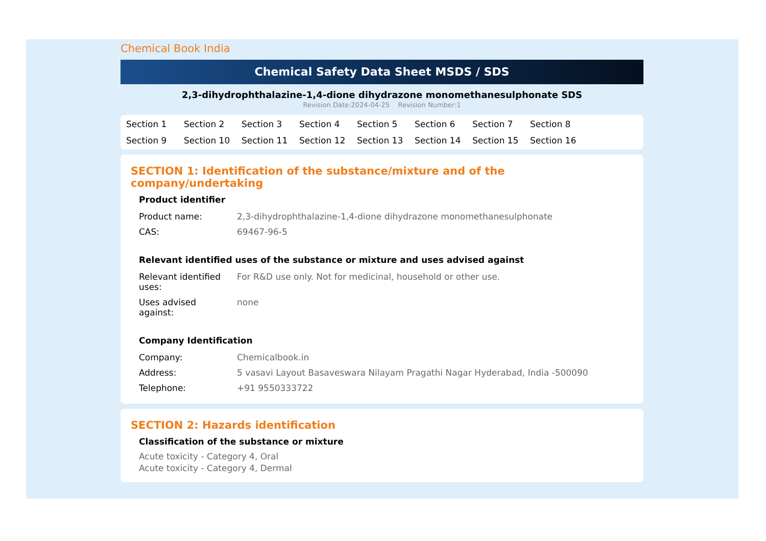Chemical Book India
Chemical Safety Data Sheet MSDS / SDS
2,3-dihydrophthalazine-1,4-dione dihydrazone monomethanesulphonate SDS
Revision Date:2024-04-25 Revision Number:1
Section 1 Section 2 Section 3 Section 4 Section 5 Section 6 Section 7 Section 8 Section 9 Section 10 Section 11 Section 12 Section 13 Section 14 Section 15 Section 16
SECTION 1: Identification of the substance/mixture and of the company/undertaking
Product identifier
| Product name: | 2,3-dihydrophthalazine-1,4-dione dihydrazone monomethanesulphonate |
| CAS: | 69467-96-5 |
Relevant identified uses of the substance or mixture and uses advised against
| Relevant identified uses: | For R&D use only. Not for medicinal, household or other use. |
| Uses advised against: | none |
Company Identification
| Company: | Chemicalbook.in |
| Address: | 5 vasavi Layout Basaveswara Nilayam Pragathi Nagar Hyderabad, India -500090 |
| Telephone: | +91 9550333722 |
SECTION 2: Hazards identification
Classification of the substance or mixture
Acute toxicity - Category 4, Oral
Acute toxicity - Category 4, Dermal